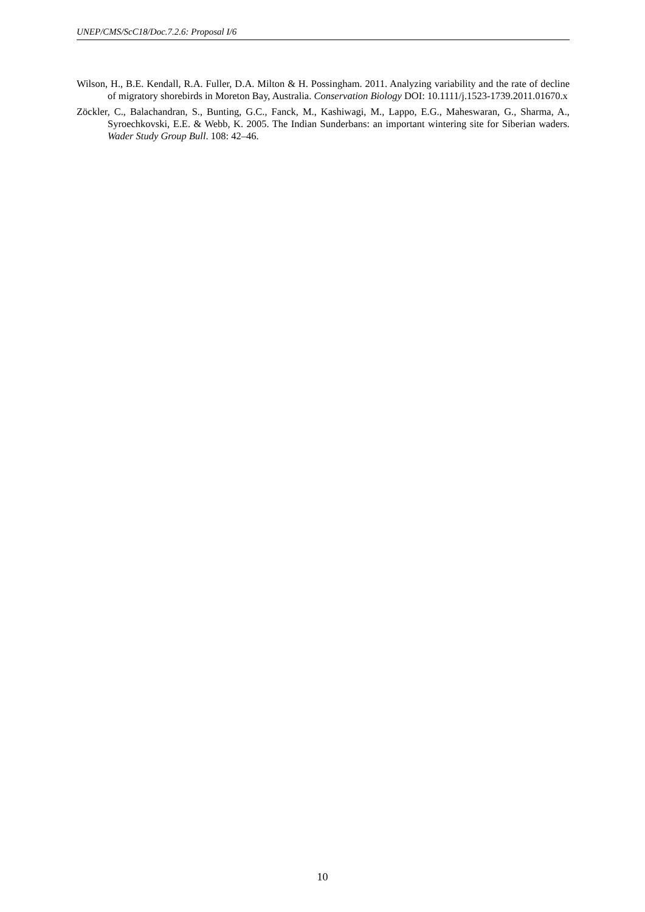UNEP/CMS/ScC18/Doc.7.2.6: Proposal I/6
Wilson, H., B.E. Kendall, R.A. Fuller, D.A. Milton & H. Possingham. 2011. Analyzing variability and the rate of decline of migratory shorebirds in Moreton Bay, Australia. Conservation Biology DOI: 10.1111/j.1523-1739.2011.01670.x
Zöckler, C., Balachandran, S., Bunting, G.C., Fanck, M., Kashiwagi, M., Lappo, E.G., Maheswaran, G., Sharma, A., Syroechkovski, E.E. & Webb, K. 2005. The Indian Sunderbans: an important wintering site for Siberian waders. Wader Study Group Bull. 108: 42–46.
10